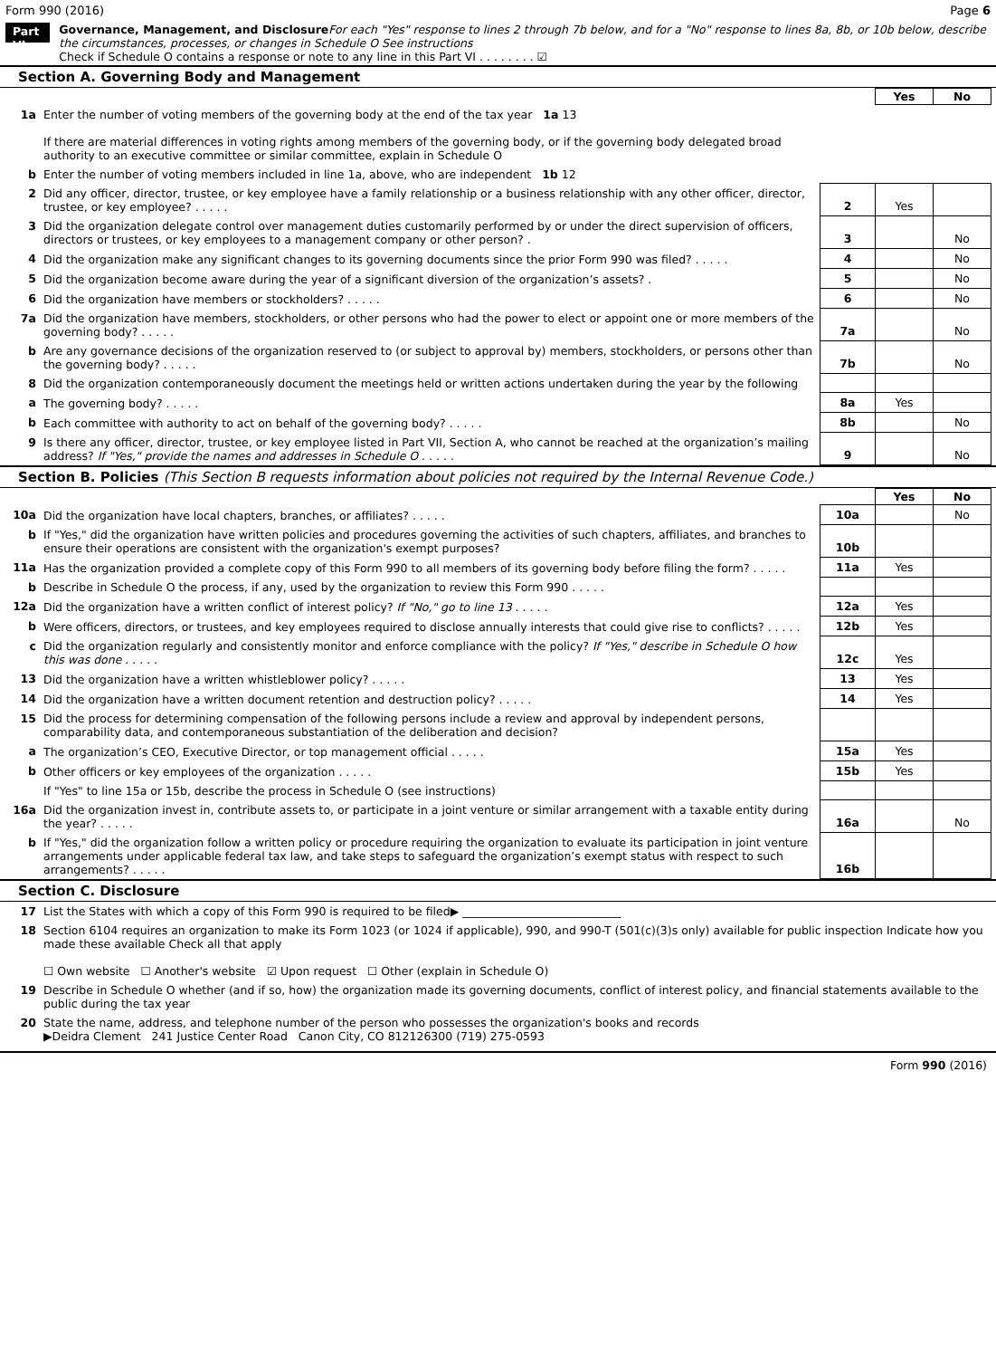Form 990 (2016) Page 6
Part VI
Governance, Management, and Disclosure For each "Yes" response to lines 2 through 7b below, and for a "No" response to lines 8a, 8b, or 10b below, describe the circumstances, processes, or changes in Schedule O See instructions
Check if Schedule O contains a response or note to any line in this Part VI . . . . . . . . ☑
Section A. Governing Body and Management
| | | | Yes | No |
| 1a | Enter the number of voting members of the governing body at the end of the tax year 1a 13 If there are material differences in voting rights among members of the governing body, or if the governing body delegated broad authority to an executive committee or similar committee, explain in Schedule O | | | |
| b | Enter the number of voting members included in line 1a, above, who are independent 1b 12 | | | |
| 2 | Did any officer, director, trustee, or key employee have a family relationship or a business relationship with any other officer, director, trustee, or key employee? . . . . . | 2 | Yes | |
| 3 | Did the organization delegate control over management duties customarily performed by or under the direct supervision of officers, directors or trustees, or key employees to a management company or other person? . | 3 | | No |
| 4 | Did the organization make any significant changes to its governing documents since the prior Form 990 was filed? . . . . . | 4 | | No |
| 5 | Did the organization become aware during the year of a significant diversion of the organization’s assets? . | 5 | | No |
| 6 | Did the organization have members or stockholders? . . . . . | 6 | | No |
| 7a | Did the organization have members, stockholders, or other persons who had the power to elect or appoint one or more members of the governing body? . . . . . | 7a | | No |
| b | Are any governance decisions of the organization reserved to (or subject to approval by) members, stockholders, or persons other than the governing body? . . . . . | 7b | | No |
| 8 | Did the organization contemporaneously document the meetings held or written actions undertaken during the year by the following | | | |
| a | The governing body? . . . . . | 8a | Yes | |
| b | Each committee with authority to act on behalf of the governing body? . . . . . | 8b | | No |
| 9 | Is there any officer, director, trustee, or key employee listed in Part VII, Section A, who cannot be reached at the organization’s mailing address? If "Yes," provide the names and addresses in Schedule O . . . . . | 9 | | No |
Section B. Policies (This Section B requests information about policies not required by the Internal Revenue Code.)
| | | | Yes | No |
| 10a | Did the organization have local chapters, branches, or affiliates? . . . . . | 10a | | No |
| b | If "Yes," did the organization have written policies and procedures governing the activities of such chapters, affiliates, and branches to ensure their operations are consistent with the organization's exempt purposes? | 10b | | |
| 11a | Has the organization provided a complete copy of this Form 990 to all members of its governing body before filing the form? . . . . . | 11a | Yes | |
| b | Describe in Schedule O the process, if any, used by the organization to review this Form 990 . . . . . | | | |
| 12a | Did the organization have a written conflict of interest policy? If "No," go to line 13 . . . . . | 12a | Yes | |
| b | Were officers, directors, or trustees, and key employees required to disclose annually interests that could give rise to conflicts? . . . . . | 12b | Yes | |
| c | Did the organization regularly and consistently monitor and enforce compliance with the policy? If "Yes," describe in Schedule O how this was done . . . . . | 12c | Yes | |
| 13 | Did the organization have a written whistleblower policy? . . . . . | 13 | Yes | |
| 14 | Did the organization have a written document retention and destruction policy? . . . . . | 14 | Yes | |
| 15 | Did the process for determining compensation of the following persons include a review and approval by independent persons, comparability data, and contemporaneous substantiation of the deliberation and decision? | | | |
| a | The organization’s CEO, Executive Director, or top management official . . . . . | 15a | Yes | |
| b | Other officers or key employees of the organization . . . . . | 15b | Yes | |
| | If "Yes" to line 15a or 15b, describe the process in Schedule O (see instructions) | | | |
| 16a | Did the organization invest in, contribute assets to, or participate in a joint venture or similar arrangement with a taxable entity during the year? . . . . . | 16a | | No |
| b | If "Yes," did the organization follow a written policy or procedure requiring the organization to evaluate its participation in joint venture arrangements under applicable federal tax law, and take steps to safeguard the organization’s exempt status with respect to such arrangements? . . . . . | 16b | | |
Section C. Disclosure
| 17 | List the States with which a copy of this Form 990 is required to be filed▶ ____________________________ |
| 18 | Section 6104 requires an organization to make its Form 1023 (or 1024 if applicable), 990, and 990-T (501(c)(3)s only) available for public inspection Indicate how you made these available Check all that apply ☐ Own website ☐ Another's website ☑ Upon request ☐ Other (explain in Schedule O) |
| 19 | Describe in Schedule O whether (and if so, how) the organization made its governing documents, conflict of interest policy, and financial statements available to the public during the tax year |
| 20 | State the name, address, and telephone number of the person who possesses the organization's books and records ▶Deidra Clement 241 Justice Center Road Canon City, CO 812126300 (719) 275-0593 |
Form 990 (2016)